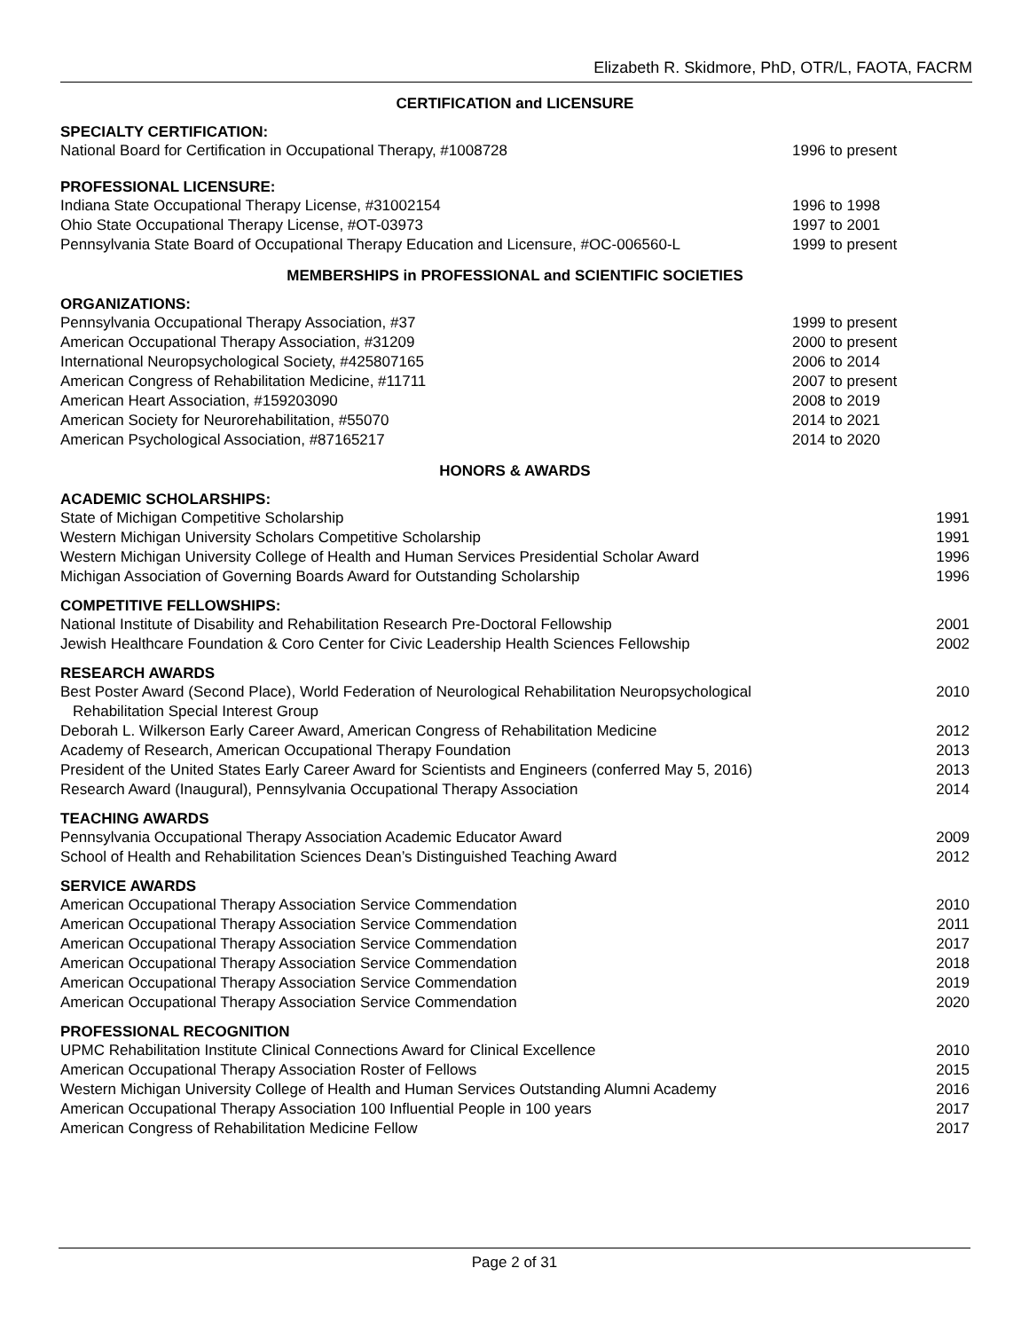Elizabeth R. Skidmore, PhD, OTR/L, FAOTA, FACRM
CERTIFICATION and LICENSURE
SPECIALTY CERTIFICATION:
National Board for Certification in Occupational Therapy, #1008728 1996 to present
PROFESSIONAL LICENSURE:
Indiana State Occupational Therapy License, #31002154 1996 to 1998
Ohio State Occupational Therapy License, #OT-03973 1997 to 2001
Pennsylvania State Board of Occupational Therapy Education and Licensure, #OC-006560-L 1999 to present
MEMBERSHIPS in PROFESSIONAL and SCIENTIFIC SOCIETIES
ORGANIZATIONS:
Pennsylvania Occupational Therapy Association, #37 1999 to present
American Occupational Therapy Association, #31209 2000 to present
International Neuropsychological Society, #425807165 2006 to 2014
American Congress of Rehabilitation Medicine, #11711 2007 to present
American Heart Association, #159203090 2008 to 2019
American Society for Neurorehabilitation, #55070 2014 to 2021
American Psychological Association, #87165217 2014 to 2020
HONORS & AWARDS
ACADEMIC SCHOLARSHIPS:
State of Michigan Competitive Scholarship 1991
Western Michigan University Scholars Competitive Scholarship 1991
Western Michigan University College of Health and Human Services Presidential Scholar Award 1996
Michigan Association of Governing Boards Award for Outstanding Scholarship 1996
COMPETITIVE FELLOWSHIPS:
National Institute of Disability and Rehabilitation Research Pre-Doctoral Fellowship 2001
Jewish Healthcare Foundation & Coro Center for Civic Leadership Health Sciences Fellowship 2002
RESEARCH AWARDS
Best Poster Award (Second Place), World Federation of Neurological Rehabilitation Neuropsychological
Rehabilitation Special Interest Group 2010
Deborah L. Wilkerson Early Career Award, American Congress of Rehabilitation Medicine 2012
Academy of Research, American Occupational Therapy Foundation 2013
President of the United States Early Career Award for Scientists and Engineers (conferred May 5, 2016) 2013
Research Award (Inaugural), Pennsylvania Occupational Therapy Association 2014
TEACHING AWARDS
Pennsylvania Occupational Therapy Association Academic Educator Award 2009
School of Health and Rehabilitation Sciences Dean’s Distinguished Teaching Award 2012
SERVICE AWARDS
American Occupational Therapy Association Service Commendation 2010
American Occupational Therapy Association Service Commendation 2011
American Occupational Therapy Association Service Commendation 2017
American Occupational Therapy Association Service Commendation 2018
American Occupational Therapy Association Service Commendation 2019
American Occupational Therapy Association Service Commendation 2020
PROFESSIONAL RECOGNITION
UPMC Rehabilitation Institute Clinical Connections Award for Clinical Excellence 2010
American Occupational Therapy Association Roster of Fellows 2015
Western Michigan University College of Health and Human Services Outstanding Alumni Academy 2016
American Occupational Therapy Association 100 Influential People in 100 years 2017
American Congress of Rehabilitation Medicine Fellow 2017
Page 2 of 31